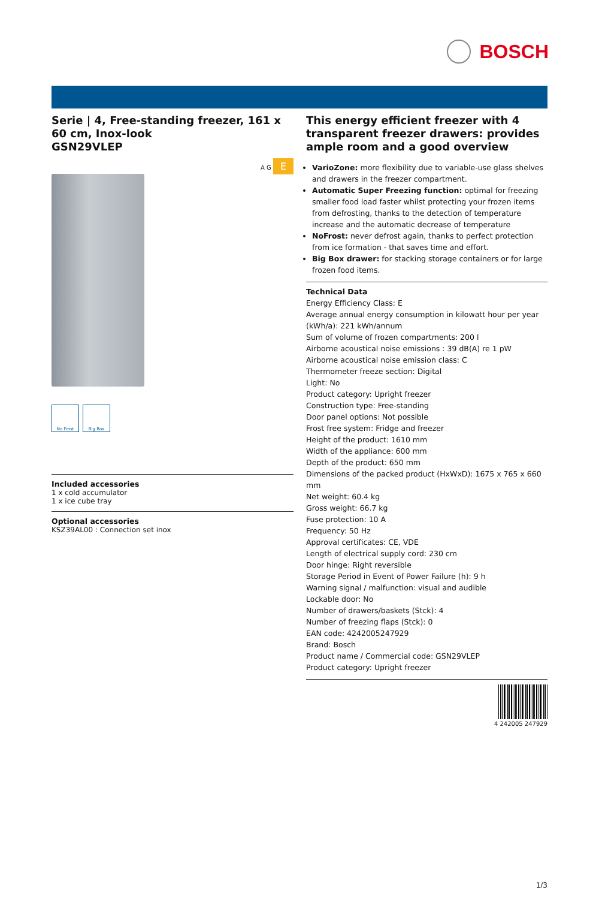BOSCH
Serie | 4, Free-standing freezer, 161 x 60 cm, Inox-look
GSN29VLEP
A G E
No Frost Big Box
Included accessories
1 x cold accumulator
1 x ice cube tray
Optional accessories
KSZ39AL00 : Connection set inox
This energy efficient freezer with 4 transparent freezer drawers: provides ample room and a good overview
VarioZone: more flexibility due to variable-use glass shelves and drawers in the freezer compartment.
Automatic Super Freezing function: optimal for freezing smaller food load faster whilst protecting your frozen items from defrosting, thanks to the detection of temperature increase and the automatic decrease of temperature
NoFrost: never defrost again, thanks to perfect protection from ice formation - that saves time and effort.
Big Box drawer: for stacking storage containers or for large frozen food items.
Technical Data
Energy Efficiency Class: E
Average annual energy consumption in kilowatt hour per year (kWh/a): 221 kWh/annum
Sum of volume of frozen compartments: 200 l
Airborne acoustical noise emissions : 39 dB(A) re 1 pW
Airborne acoustical noise emission class: C
Thermometer freeze section: Digital
Light: No
Product category: Upright freezer
Construction type: Free-standing
Door panel options: Not possible
Frost free system: Fridge and freezer
Height of the product: 1610 mm
Width of the appliance: 600 mm
Depth of the product: 650 mm
Dimensions of the packed product (HxWxD): 1675 x 765 x 660 mm
Net weight: 60.4 kg
Gross weight: 66.7 kg
Fuse protection: 10 A
Frequency: 50 Hz
Approval certificates: CE, VDE
Length of electrical supply cord: 230 cm
Door hinge: Right reversible
Storage Period in Event of Power Failure (h): 9 h
Warning signal / malfunction: visual and audible
Lockable door: No
Number of drawers/baskets (Stck): 4
Number of freezing flaps (Stck): 0
EAN code: 4242005247929
Brand: Bosch
Product name / Commercial code: GSN29VLEP
Product category: Upright freezer
4 242005 247929
1/3